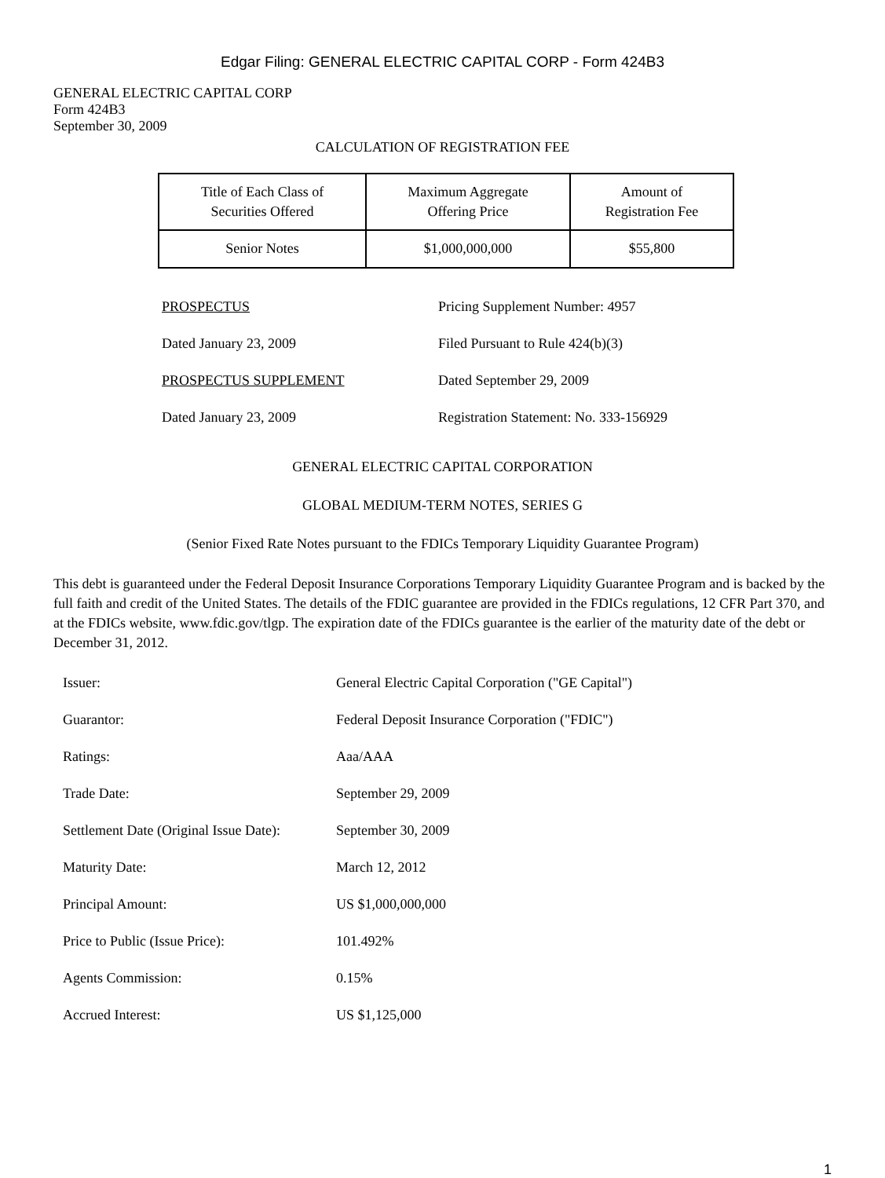Edgar Filing: GENERAL ELECTRIC CAPITAL CORP - Form 424B3
GENERAL ELECTRIC CAPITAL CORP
Form 424B3
September 30, 2009
CALCULATION OF REGISTRATION FEE
| Title of Each Class of Securities Offered | Maximum Aggregate Offering Price | Amount of Registration Fee |
| Senior Notes | $1,000,000,000 | $55,800 |
| PROSPECTUS | Pricing Supplement Number: 4957 |
| Dated January 23, 2009 | Filed Pursuant to Rule 424(b)(3) |
| PROSPECTUS SUPPLEMENT | Dated September 29, 2009 |
| Dated January 23, 2009 | Registration Statement: No. 333-156929 |
GENERAL ELECTRIC CAPITAL CORPORATION
GLOBAL MEDIUM-TERM NOTES, SERIES G
(Senior Fixed Rate Notes pursuant to the FDICs Temporary Liquidity Guarantee Program)
This debt is guaranteed under the Federal Deposit Insurance Corporations Temporary Liquidity Guarantee Program and is backed by the full faith and credit of the United States. The details of the FDIC guarantee are provided in the FDICs regulations, 12 CFR Part 370, and at the FDICs website, www.fdic.gov/tlgp. The expiration date of the FDICs guarantee is the earlier of the maturity date of the debt or December 31, 2012.
| Issuer: | General Electric Capital Corporation ("GE Capital") |
| Guarantor: | Federal Deposit Insurance Corporation ("FDIC") |
| Ratings: | Aaa/AAA |
| Trade Date: | September 29, 2009 |
| Settlement Date (Original Issue Date): | September 30, 2009 |
| Maturity Date: | March 12, 2012 |
| Principal Amount: | US $1,000,000,000 |
| Price to Public (Issue Price): | 101.492% |
| Agents Commission: | 0.15% |
| Accrued Interest: | US $1,125,000 |
1